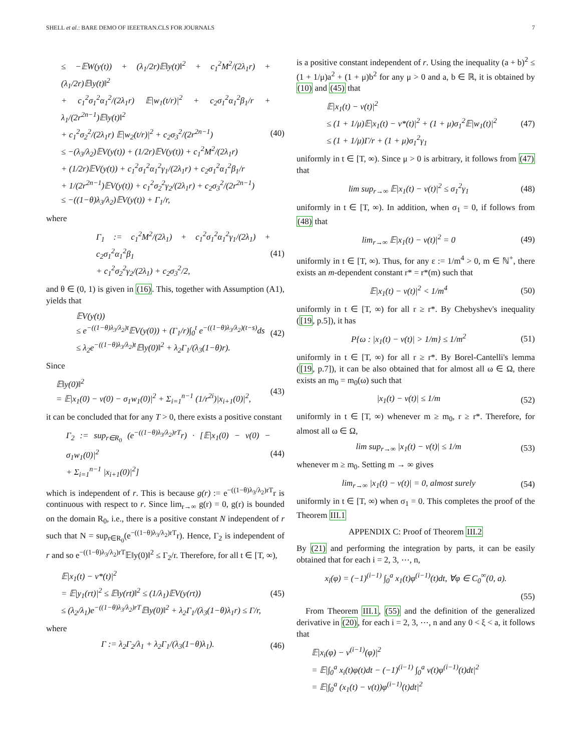SHELL et al.: BARE DEMO OF IEEETRAN.CLS FOR JOURNALS 7
≤ −𝔼W(y(t)) + (λ<sub>1</sub>/2r)𝔼‖y(t)‖<sup>2</sup> + c<sub>1</sub><sup>2</sup>M<sup>2</sup>/(2λ<sub>1</sub>r) + (λ<sub>1</sub>/2r)𝔼‖y(t)‖<sup>2</sup>
+ c<sub>1</sub><sup>2</sup>σ<sub>1</sub><sup>2</sup>α<sub>1</sub><sup>2</sup>/(2λ<sub>1</sub>r) 𝔼|w<sub>1</sub>(t/r)|<sup>2</sup> + c<sub>2</sub>σ<sub>1</sub><sup>2</sup>α<sub>1</sub><sup>2</sup>β<sub>1</sub>/r + λ<sub>1</sub>/(2r<sup>2n−1</sup>)𝔼‖y(t)‖<sup>2</sup>
+ c<sub>1</sub><sup>2</sup>σ<sub>2</sub><sup>2</sup>/(2λ<sub>1</sub>r) 𝔼|w<sub>2</sub>(t/r)|<sup>2</sup> + c<sub>2</sub>σ<sub>3</sub><sup>2</sup>/(2r<sup>2n−1</sup>)
≤ −(λ<sub>3</sub>/λ<sub>2</sub>)𝔼V(y(t)) + (1/2r)𝔼V(y(t)) + c<sub>1</sub><sup>2</sup>M<sup>2</sup>/(2λ<sub>1</sub>r)
+ (1/2r)𝔼V(y(t)) + c<sub>1</sub><sup>2</sup>σ<sub>1</sub><sup>2</sup>α<sub>1</sub><sup>2</sup>γ<sub>1</sub>/(2λ<sub>1</sub>r) + c<sub>2</sub>σ<sub>1</sub><sup>2</sup>α<sub>1</sub><sup>2</sup>β<sub>1</sub>/r
+ 1/(2r<sup>2n−1</sup>)𝔼V(y(t)) + c<sub>1</sub><sup>2</sup>σ<sub>2</sub><sup>2</sup>γ<sub>2</sub>/(2λ<sub>1</sub>r) + c<sub>2</sub>σ<sub>3</sub><sup>2</sup>/(2r<sup>2n−1</sup>)
≤ −((1−θ)λ<sub>3</sub>/λ<sub>2</sub>)𝔼V(y(t)) + Γ<sub>1</sub>/r, (40)
where
Γ<sub>1</sub> := c<sub>1</sub><sup>2</sup>M<sup>2</sup>/(2λ<sub>1</sub>) + c<sub>1</sub><sup>2</sup>σ<sub>1</sub><sup>2</sup>α<sub>1</sub><sup>2</sup>γ<sub>1</sub>/(2λ<sub>1</sub>) + c<sub>2</sub>σ<sub>1</sub><sup>2</sup>α<sub>1</sub><sup>2</sup>β<sub>1</sub>
+ c<sub>1</sub><sup>2</sup>σ<sub>2</sub><sup>2</sup>γ<sub>2</sub>/(2λ<sub>1</sub>) + c<sub>2</sub>σ<sub>3</sub><sup>2</sup>/2, (41)
and θ ∈ (0, 1) is given in (16). This, together with Assumption (A1), yields that
𝔼V(y(t))
≤ e<sup>−((1−θ)λ<sub>3</sub>/λ<sub>2</sub>)t</sup>𝔼V(y(0)) + (Γ<sub>1</sub>/r)∫<sub>0</sub><sup>t</sup> e<sup>−((1−θ)λ<sub>3</sub>/λ<sub>2</sub>)(t−s)</sup>ds
≤ λ<sub>2</sub>e<sup>−((1−θ)λ<sub>3</sub>/λ<sub>2</sub>)t</sup>𝔼‖y(0)‖<sup>2</sup> + λ<sub>2</sub>Γ<sub>1</sub>/(λ<sub>3</sub>(1−θ)r). (42)
Since
𝔼‖y(0)‖<sup>2</sup>
= 𝔼|x<sub>1</sub>(0) − v(0) − σ<sub>1</sub>w<sub>1</sub>(0)|<sup>2</sup> + Σ<sub>i=1</sub><sup>n−1</sup> (1/r<sup>2i</sup>)|x<sub>i+1</sub>(0)|<sup>2</sup>, (43)
it can be concluded that for any T > 0, there exists a positive constant
Γ<sub>2</sub> := sup<sub>r∈R<sub>0</sub></sub> (e<sup>−((1−θ)λ<sub>3</sub>/λ<sub>2</sub>)rT</sup>r) · [𝔼|x<sub>1</sub>(0) − v(0) − σ<sub>1</sub>w<sub>1</sub>(0)|<sup>2</sup>
+ Σ<sub>i=1</sub><sup>n−1</sup> |x<sub>i+1</sub>(0)|<sup>2</sup>] (44)
which is independent of r. This is because g(r) := e<sup>−((1−θ)λ<sub>3</sub>/λ<sub>2</sub>)rT</sup>r is continuous with respect to r. Since lim<sub>r→∞</sub> g(r) = 0, g(r) is bounded on the domain R<sub>0</sub>, i.e., there is a positive constant N independent of r such that N = sup<sub>r∈R<sub>0</sub></sub>(e<sup>−((1−θ)λ<sub>3</sub>/λ<sub>2</sub>)rT</sup>r). Hence, Γ<sub>2</sub> is independent of r and so e<sup>−((1−θ)λ<sub>3</sub>/λ<sub>2</sub>)rT</sup>𝔼‖y(0)‖<sup>2</sup> ≤ Γ<sub>2</sub>/r. Therefore, for all t ∈ [T, ∞),
𝔼|x<sub>1</sub>(t) − v*(t)|<sup>2</sup>
= 𝔼|y<sub>1</sub>(rt)|<sup>2</sup> ≤ 𝔼‖y(rt)‖<sup>2</sup> ≤ (1/λ<sub>1</sub>)𝔼V(y(rt))
≤ (λ<sub>2</sub>/λ<sub>1</sub>)e<sup>−((1−θ)λ<sub>3</sub>/λ<sub>2</sub>)rT</sup>𝔼‖y(0)‖<sup>2</sup> + λ<sub>2</sub>Γ<sub>1</sub>/(λ<sub>3</sub>(1−θ)λ<sub>1</sub>r) ≤ Γ/r, (45)
where
Γ := λ<sub>2</sub>Γ<sub>2</sub>/λ<sub>1</sub> + λ<sub>2</sub>Γ<sub>1</sub>/(λ<sub>3</sub>(1−θ)λ<sub>1</sub>). (46)
is a positive constant independent of r. Using the inequality (a + b)<sup>2</sup> ≤ (1 + 1/μ)a<sup>2</sup> + (1 + μ)b<sup>2</sup> for any μ > 0 and a, b ∈ ℝ, it is obtained by (10) and (45) that
𝔼|x<sub>1</sub>(t) − v(t)|<sup>2</sup>
≤ (1 + 1/μ)𝔼|x<sub>1</sub>(t) − v*(t)|<sup>2</sup> + (1 + μ)σ<sub>1</sub><sup>2</sup>𝔼|w<sub>1</sub>(t)|<sup>2</sup>
≤ (1 + 1/μ)Γ/r + (1 + μ)σ<sub>1</sub><sup>2</sup>γ<sub>1</sub> (47)
uniformly in t ∈ [T, ∞). Since μ > 0 is arbitrary, it follows from (47) that
lim sup<sub>r→∞</sub> 𝔼|x<sub>1</sub>(t) − v(t)|<sup>2</sup> ≤ σ<sub>1</sub><sup>2</sup>γ<sub>1</sub> (48)
uniformly in t ∈ [T, ∞). In addition, when σ<sub>1</sub> = 0, if follows from (48) that
lim<sub>r→∞</sub> 𝔼|x<sub>1</sub>(t) − v(t)|<sup>2</sup> = 0 (49)
uniformly in t ∈ [T, ∞). Thus, for any ε := 1/m<sup>4</sup> > 0, m ∈ ℕ<sup>+</sup>, there exists an m-dependent constant r* = r*(m) such that
𝔼|x<sub>1</sub>(t) − v(t)|<sup>2</sup> < 1/m<sup>4</sup> (50)
uniformly in t ∈ [T, ∞) for all r ≥ r*. By Chebyshev's inequality ([19, p.5]), it has
P{ω : |x<sub>1</sub>(t) − v(t)| > 1/m} ≤ 1/m<sup>2</sup> (51)
uniformly in t ∈ [T, ∞) for all r ≥ r*. By Borel-Cantelli's lemma ([19, p.7]), it can be also obtained that for almost all ω ∈ Ω, there exists an m<sub>0</sub> = m<sub>0</sub>(ω) such that
|x<sub>1</sub>(t) − v(t)| ≤ 1/m (52)
uniformly in t ∈ [T, ∞) whenever m ≥ m<sub>0</sub>, r ≥ r*. Therefore, for almost all ω ∈ Ω,
lim sup<sub>r→∞</sub> |x<sub>1</sub>(t) − v(t)| ≤ 1/m (53)
whenever m ≥ m<sub>0</sub>. Setting m → ∞ gives
lim<sub>r→∞</sub> |x<sub>1</sub>(t) − v(t)| = 0, almost surely (54)
uniformly in t ∈ [T, ∞) when σ<sub>1</sub> = 0. This completes the proof of the Theorem III.1
APPENDIX C: Proof of Theorem III.2
By (21) and performing the integration by parts, it can be easily obtained that for each i = 2, 3, ⋯, n,
x<sub>i</sub>(φ) = (−1)<sup>(i−1)</sup> ∫<sub>0</sub><sup>a</sup> x<sub>1</sub>(t)φ<sup>(i−1)</sup>(t)dt, ∀φ ∈ C<sub>0</sub><sup>∞</sup>(0, a).
(55)
From Theorem III.1, (55) and the definition of the generalized derivative in (20), for each i = 2, 3, ⋯, n and any 0 < ξ < a, it follows that
𝔼|x<sub>i</sub>(φ) − v<sup>(i−1)</sup>(φ)|<sup>2</sup>
= 𝔼|∫<sub>0</sub><sup>a</sup> x<sub>i</sub>(t)φ(t)dt − (−1)<sup>(i−1)</sup> ∫<sub>0</sub><sup>a</sup> v(t)φ<sup>(i−1)</sup>(t)dt|<sup>2</sup>
= 𝔼|∫<sub>0</sub><sup>a</sup> (x<sub>1</sub>(t) − v(t))φ<sup>(i−1)</sup>(t)dt|<sup>2</sup>